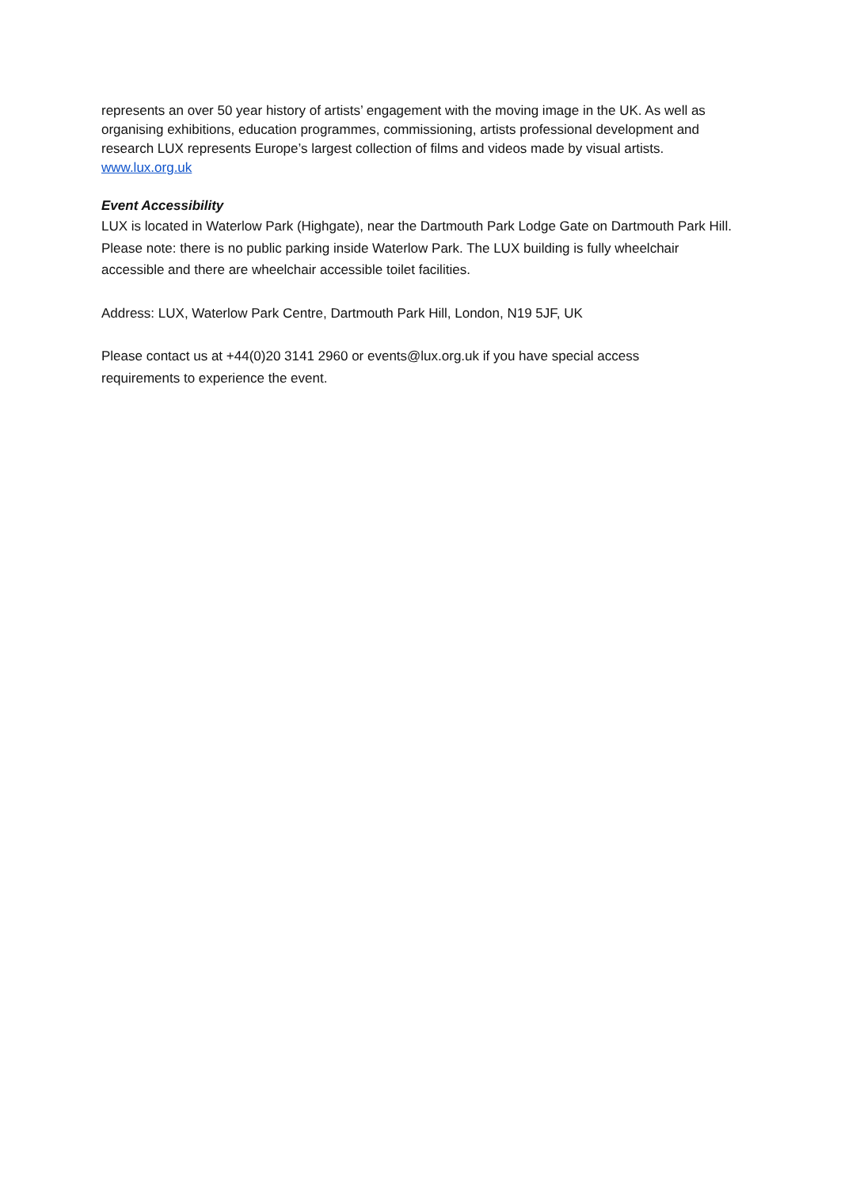represents an over 50 year history of artists’ engagement with the moving image in the UK. As well as organising exhibitions, education programmes, commissioning, artists professional development and research LUX represents Europe’s largest collection of films and videos made by visual artists. www.lux.org.uk
Event Accessibility
LUX is located in Waterlow Park (Highgate), near the Dartmouth Park Lodge Gate on Dartmouth Park Hill. Please note: there is no public parking inside Waterlow Park. The LUX building is fully wheelchair accessible and there are wheelchair accessible toilet facilities.
Address: LUX, Waterlow Park Centre, Dartmouth Park Hill, London, N19 5JF, UK
Please contact us at +44(0)20 3141 2960 or events@lux.org.uk if you have special access
requirements to experience the event.